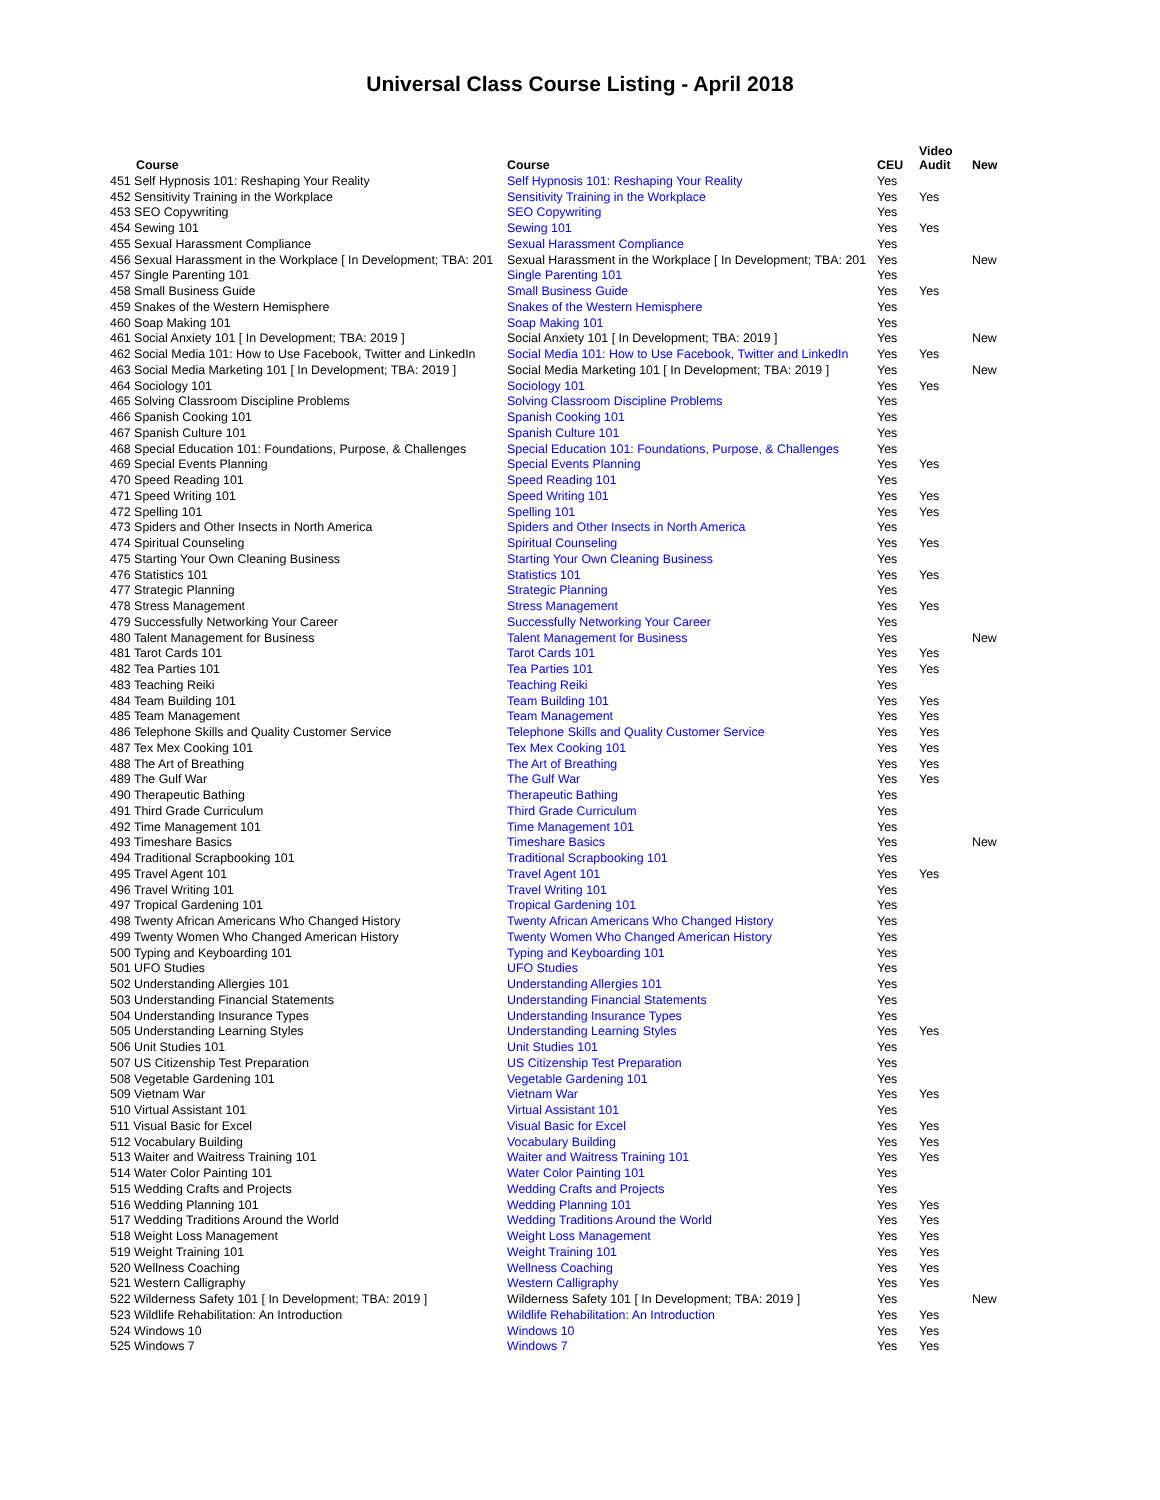Universal Class Course Listing - April 2018
| Course | Course | CEU | Video Audit | New |
| --- | --- | --- | --- | --- |
| 451 Self Hypnosis 101: Reshaping Your Reality | Self Hypnosis 101: Reshaping Your Reality | Yes | | |
| 452 Sensitivity Training in the Workplace | Sensitivity Training in the Workplace | Yes | Yes | |
| 453 SEO Copywriting | SEO Copywriting | Yes | | |
| 454 Sewing 101 | Sewing 101 | Yes | Yes | |
| 455 Sexual Harassment Compliance | Sexual Harassment Compliance | Yes | | |
| 456 Sexual Harassment in the Workplace [ In Development; TBA: 201 | Sexual Harassment in the Workplace [ In Development; TBA: 201 | Yes | | New |
| 457 Single Parenting 101 | Single Parenting 101 | Yes | | |
| 458 Small Business Guide | Small Business Guide | Yes | Yes | |
| 459 Snakes of the Western Hemisphere | Snakes of the Western Hemisphere | Yes | | |
| 460 Soap Making 101 | Soap Making 101 | Yes | | |
| 461 Social Anxiety 101 [ In Development; TBA: 2019 ] | Social Anxiety 101 [ In Development; TBA: 2019 ] | Yes | | New |
| 462 Social Media 101: How to Use Facebook, Twitter and LinkedIn | Social Media 101: How to Use Facebook, Twitter and LinkedIn | Yes | Yes | |
| 463 Social Media Marketing 101 [ In Development; TBA: 2019 ] | Social Media Marketing 101 [ In Development; TBA: 2019 ] | Yes | | New |
| 464 Sociology 101 | Sociology 101 | Yes | Yes | |
| 465 Solving Classroom Discipline Problems | Solving Classroom Discipline Problems | Yes | | |
| 466 Spanish Cooking 101 | Spanish Cooking 101 | Yes | | |
| 467 Spanish Culture 101 | Spanish Culture 101 | Yes | | |
| 468 Special Education 101: Foundations, Purpose, & Challenges | Special Education 101: Foundations, Purpose, & Challenges | Yes | | |
| 469 Special Events Planning | Special Events Planning | Yes | Yes | |
| 470 Speed Reading 101 | Speed Reading 101 | Yes | | |
| 471 Speed Writing 101 | Speed Writing 101 | Yes | Yes | |
| 472 Spelling 101 | Spelling 101 | Yes | Yes | |
| 473 Spiders and Other Insects in North America | Spiders and Other Insects in North America | Yes | | |
| 474 Spiritual Counseling | Spiritual Counseling | Yes | Yes | |
| 475 Starting Your Own Cleaning Business | Starting Your Own Cleaning Business | Yes | | |
| 476 Statistics 101 | Statistics 101 | Yes | Yes | |
| 477 Strategic Planning | Strategic Planning | Yes | | |
| 478 Stress Management | Stress Management | Yes | Yes | |
| 479 Successfully Networking Your Career | Successfully Networking Your Career | Yes | | |
| 480 Talent Management for Business | Talent Management for Business | Yes | | New |
| 481 Tarot Cards 101 | Tarot Cards 101 | Yes | Yes | |
| 482 Tea Parties 101 | Tea Parties 101 | Yes | Yes | |
| 483 Teaching Reiki | Teaching Reiki | Yes | | |
| 484 Team Building 101 | Team Building 101 | Yes | Yes | |
| 485 Team Management | Team Management | Yes | Yes | |
| 486 Telephone Skills and Quality Customer Service | Telephone Skills and Quality Customer Service | Yes | Yes | |
| 487 Tex Mex Cooking 101 | Tex Mex Cooking 101 | Yes | Yes | |
| 488 The Art of Breathing | The Art of Breathing | Yes | Yes | |
| 489 The Gulf War | The Gulf War | Yes | Yes | |
| 490 Therapeutic Bathing | Therapeutic Bathing | Yes | | |
| 491 Third Grade Curriculum | Third Grade Curriculum | Yes | | |
| 492 Time Management 101 | Time Management 101 | Yes | | |
| 493 Timeshare Basics | Timeshare Basics | Yes | | New |
| 494 Traditional Scrapbooking 101 | Traditional Scrapbooking 101 | Yes | | |
| 495 Travel Agent 101 | Travel Agent 101 | Yes | Yes | |
| 496 Travel Writing 101 | Travel Writing 101 | Yes | | |
| 497 Tropical Gardening 101 | Tropical Gardening 101 | Yes | | |
| 498 Twenty African Americans Who Changed History | Twenty African Americans Who Changed History | Yes | | |
| 499 Twenty Women Who Changed American History | Twenty Women Who Changed American History | Yes | | |
| 500 Typing and Keyboarding 101 | Typing and Keyboarding 101 | Yes | | |
| 501 UFO Studies | UFO Studies | Yes | | |
| 502 Understanding Allergies 101 | Understanding Allergies 101 | Yes | | |
| 503 Understanding Financial Statements | Understanding Financial Statements | Yes | | |
| 504 Understanding Insurance Types | Understanding Insurance Types | Yes | | |
| 505 Understanding Learning Styles | Understanding Learning Styles | Yes | Yes | |
| 506 Unit Studies 101 | Unit Studies 101 | Yes | | |
| 507 US Citizenship Test Preparation | US Citizenship Test Preparation | Yes | | |
| 508 Vegetable Gardening 101 | Vegetable Gardening 101 | Yes | | |
| 509 Vietnam War | Vietnam War | Yes | Yes | |
| 510 Virtual Assistant 101 | Virtual Assistant 101 | Yes | | |
| 511 Visual Basic for Excel | Visual Basic for Excel | Yes | Yes | |
| 512 Vocabulary Building | Vocabulary Building | Yes | Yes | |
| 513 Waiter and Waitress Training 101 | Waiter and Waitress Training 101 | Yes | Yes | |
| 514 Water Color Painting 101 | Water Color Painting 101 | Yes | | |
| 515 Wedding Crafts and Projects | Wedding Crafts and Projects | Yes | | |
| 516 Wedding Planning 101 | Wedding Planning 101 | Yes | Yes | |
| 517 Wedding Traditions Around the World | Wedding Traditions Around the World | Yes | Yes | |
| 518 Weight Loss Management | Weight Loss Management | Yes | Yes | |
| 519 Weight Training 101 | Weight Training 101 | Yes | Yes | |
| 520 Wellness Coaching | Wellness Coaching | Yes | Yes | |
| 521 Western Calligraphy | Western Calligraphy | Yes | Yes | |
| 522 Wilderness Safety 101 [ In Development; TBA: 2019 ] | Wilderness Safety 101 [ In Development; TBA: 2019 ] | Yes | | New |
| 523 Wildlife Rehabilitation: An Introduction | Wildlife Rehabilitation: An Introduction | Yes | Yes | |
| 524 Windows 10 | Windows 10 | Yes | Yes | |
| 525 Windows 7 | Windows 7 | Yes | Yes | |